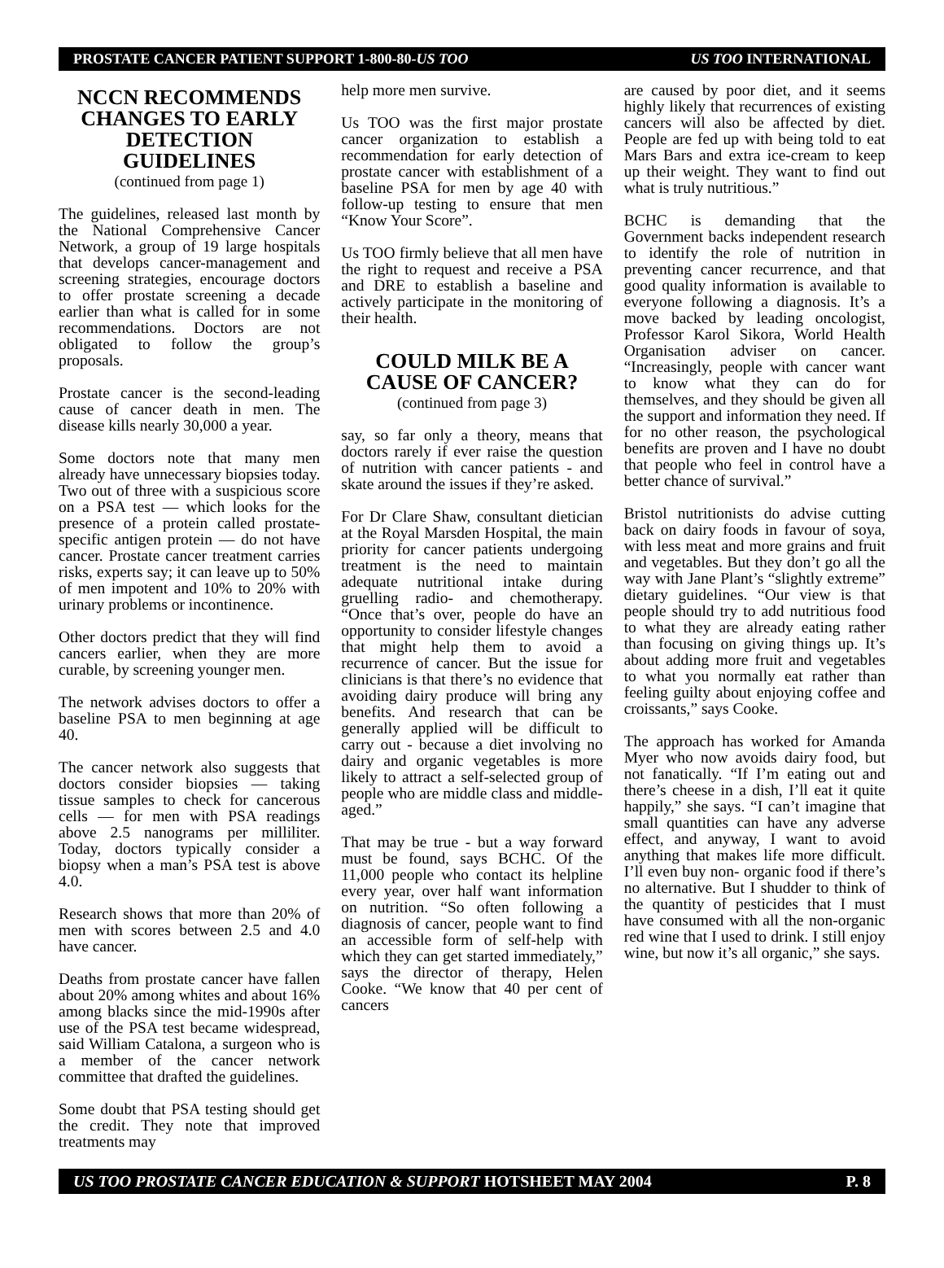PROSTATE CANCER PATIENT SUPPORT 1-800-80-US TOO US TOO INTERNATIONAL
NCCN RECOMMENDS CHANGES TO EARLY DETECTION GUIDELINES
(continued from page 1)
The guidelines, released last month by the National Comprehensive Cancer Network, a group of 19 large hospitals that develops cancer-management and screening strategies, encourage doctors to offer prostate screening a decade earlier than what is called for in some recommendations. Doctors are not obligated to follow the group’s proposals.
Prostate cancer is the second-leading cause of cancer death in men. The disease kills nearly 30,000 a year.
Some doctors note that many men already have unnecessary biopsies today. Two out of three with a suspicious score on a PSA test — which looks for the presence of a protein called prostate-specific antigen protein — do not have cancer. Prostate cancer treatment carries risks, experts say; it can leave up to 50% of men impotent and 10% to 20% with urinary problems or incontinence.
Other doctors predict that they will find cancers earlier, when they are more curable, by screening younger men.
The network advises doctors to offer a baseline PSA to men beginning at age 40.
The cancer network also suggests that doctors consider biopsies — taking tissue samples to check for cancerous cells — for men with PSA readings above 2.5 nanograms per milliliter. Today, doctors typically consider a biopsy when a man’s PSA test is above 4.0.
Research shows that more than 20% of men with scores between 2.5 and 4.0 have cancer.
Deaths from prostate cancer have fallen about 20% among whites and about 16% among blacks since the mid-1990s after use of the PSA test became widespread, said William Catalona, a surgeon who is a member of the cancer network committee that drafted the guidelines.
Some doubt that PSA testing should get the credit. They note that improved treatments may
help more men survive.
Us TOO was the first major prostate cancer organization to establish a recommendation for early detection of prostate cancer with establishment of a baseline PSA for men by age 40 with follow-up testing to ensure that men “Know Your Score”.
Us TOO firmly believe that all men have the right to request and receive a PSA and DRE to establish a baseline and actively participate in the monitoring of their health.
COULD MILK BE A CAUSE OF CANCER?
(continued from page 3)
say, so far only a theory, means that doctors rarely if ever raise the question of nutrition with cancer patients - and skate around the issues if they’re asked.
For Dr Clare Shaw, consultant dietician at the Royal Marsden Hospital, the main priority for cancer patients undergoing treatment is the need to maintain adequate nutritional intake during gruelling radio- and chemotherapy. “Once that’s over, people do have an opportunity to consider lifestyle changes that might help them to avoid a recurrence of cancer. But the issue for clinicians is that there’s no evidence that avoiding dairy produce will bring any benefits. And research that can be generally applied will be difficult to carry out - because a diet involving no dairy and organic vegetables is more likely to attract a self-selected group of people who are middle class and middle-aged.”
That may be true - but a way forward must be found, says BCHC. Of the 11,000 people who contact its helpline every year, over half want information on nutrition. “So often following a diagnosis of cancer, people want to find an accessible form of self-help with which they can get started immediately,” says the director of therapy, Helen Cooke. “We know that 40 per cent of cancers
are caused by poor diet, and it seems highly likely that recurrences of existing cancers will also be affected by diet. People are fed up with being told to eat Mars Bars and extra ice-cream to keep up their weight. They want to find out what is truly nutritious.”
BCHC is demanding that the Government backs independent research to identify the role of nutrition in preventing cancer recurrence, and that good quality information is available to everyone following a diagnosis. It’s a move backed by leading oncologist, Professor Karol Sikora, World Health Organisation adviser on cancer. “Increasingly, people with cancer want to know what they can do for themselves, and they should be given all the support and information they need. If for no other reason, the psychological benefits are proven and I have no doubt that people who feel in control have a better chance of survival.”
Bristol nutritionists do advise cutting back on dairy foods in favour of soya, with less meat and more grains and fruit and vegetables. But they don’t go all the way with Jane Plant’s “slightly extreme” dietary guidelines. “Our view is that people should try to add nutritious food to what they are already eating rather than focusing on giving things up. It’s about adding more fruit and vegetables to what you normally eat rather than feeling guilty about enjoying coffee and croissants,” says Cooke.
The approach has worked for Amanda Myer who now avoids dairy food, but not fanatically. “If I’m eating out and there’s cheese in a dish, I’ll eat it quite happily,” she says. “I can’t imagine that small quantities can have any adverse effect, and anyway, I want to avoid anything that makes life more difficult. I’ll even buy non- organic food if there’s no alternative. But I shudder to think of the quantity of pesticides that I must have consumed with all the non-organic red wine that I used to drink. I still enjoy wine, but now it’s all organic,” she says.
US TOO PROSTATE CANCER EDUCATION & SUPPORT HOTSHEET MAY 2004 P. 8